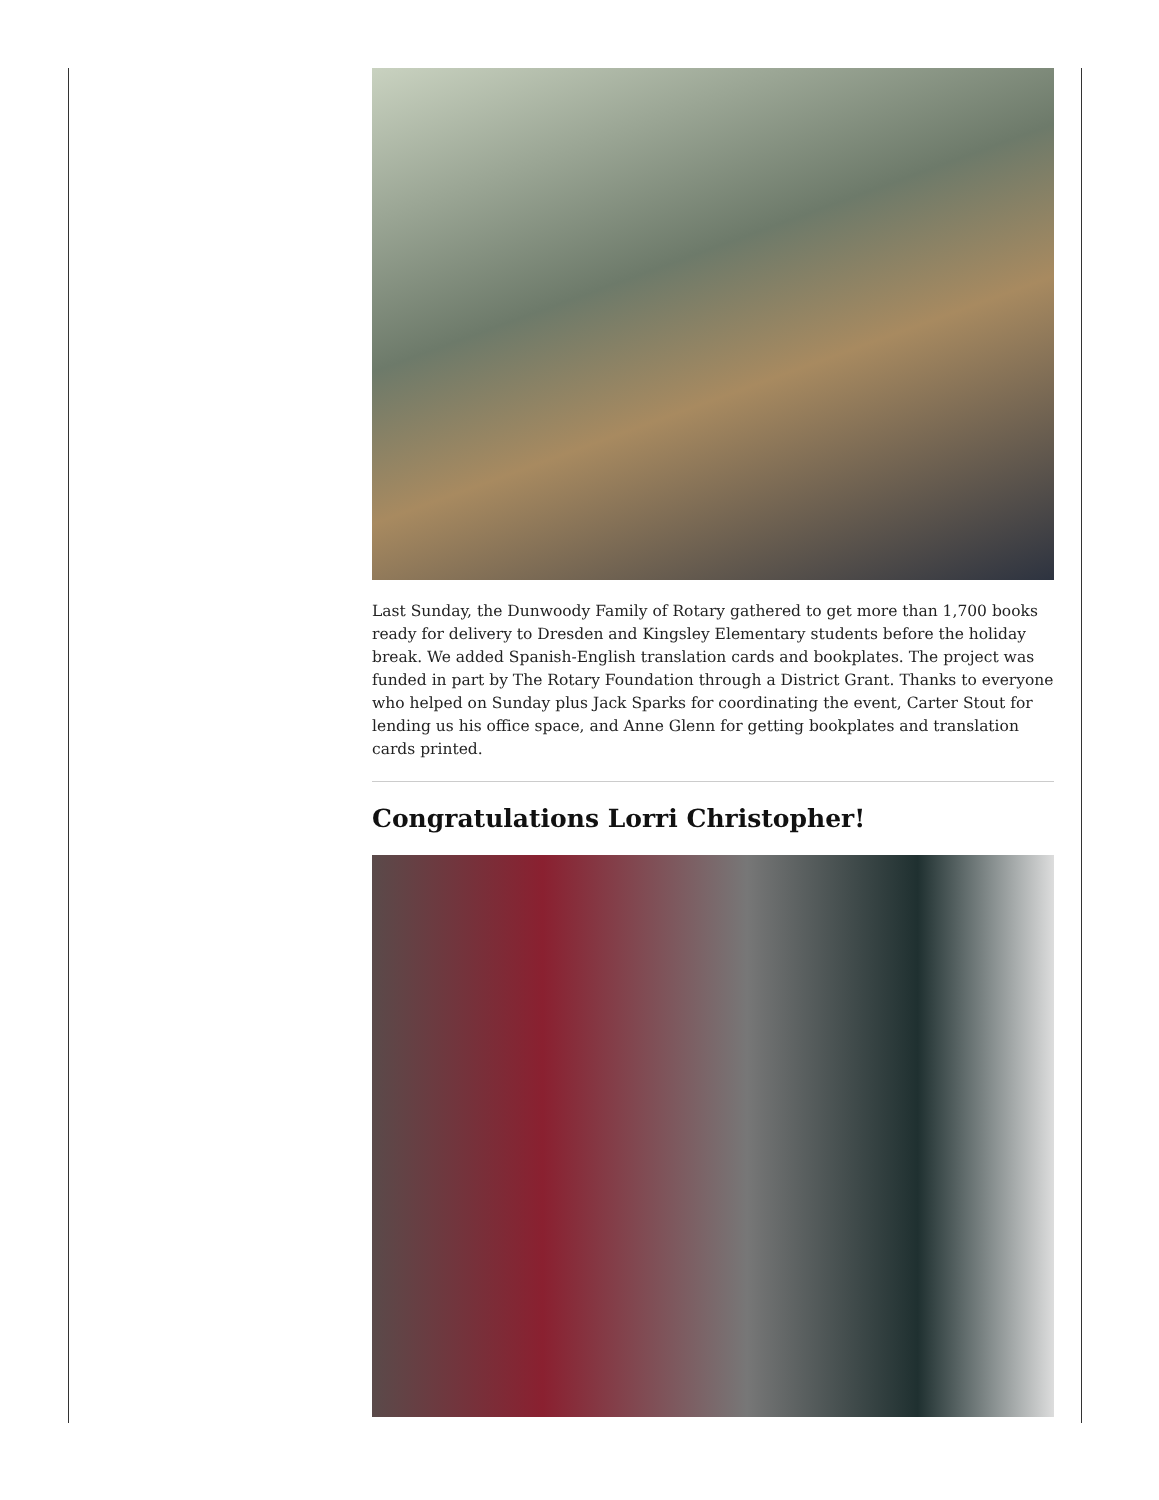Last Sunday, the Dunwoody Family of Rotary gathered to get more than 1,700 books ready for delivery to Dresden and Kingsley Elementary students before the holiday break. We added Spanish-English translation cards and bookplates. The project was funded in part by The Rotary Foundation through a District Grant. Thanks to everyone who helped on Sunday plus Jack Sparks for coordinating the event, Carter Stout for lending us his office space, and Anne Glenn for getting bookplates and translation cards printed.
Congratulations Lorri Christopher!